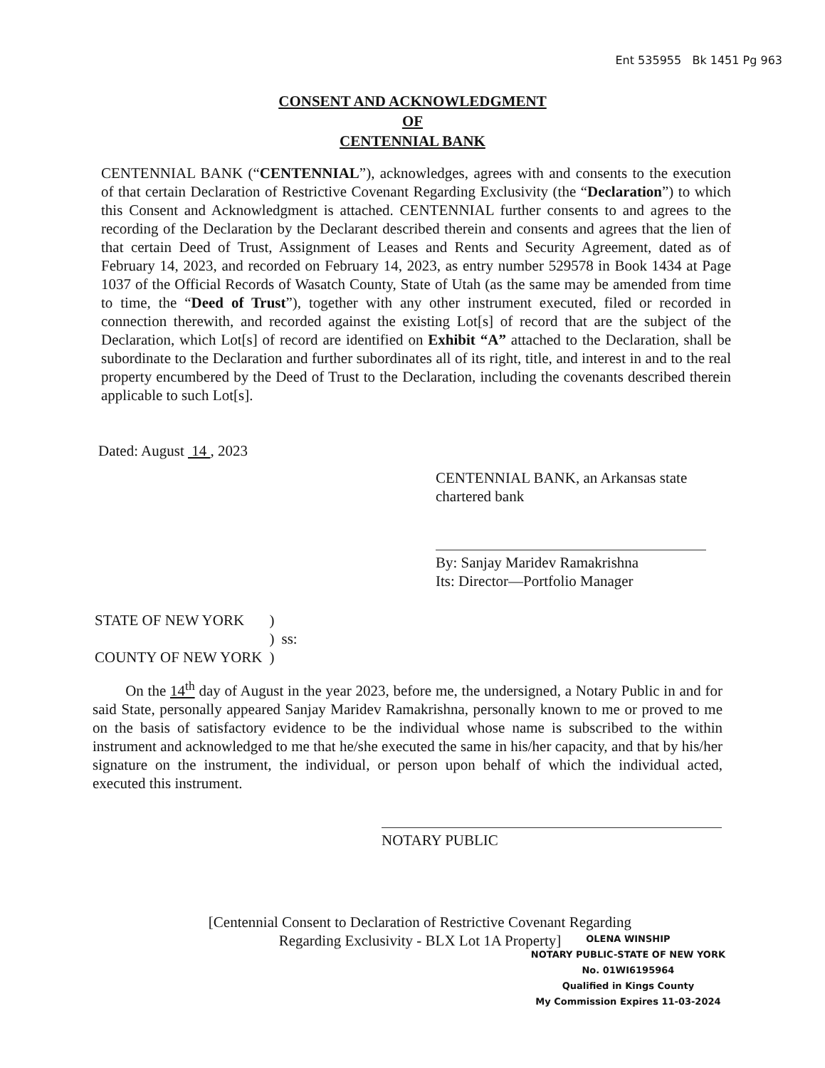Ent 535955 Bk 1451 Pg 963
CONSENT AND ACKNOWLEDGMENT
OF
CENTENNIAL BANK
CENTENNIAL BANK (“CENTENNIAL”), acknowledges, agrees with and consents to the execution of that certain Declaration of Restrictive Covenant Regarding Exclusivity (the “Declaration”) to which this Consent and Acknowledgment is attached. CENTENNIAL further consents to and agrees to the recording of the Declaration by the Declarant described therein and consents and agrees that the lien of that certain Deed of Trust, Assignment of Leases and Rents and Security Agreement, dated as of February 14, 2023, and recorded on February 14, 2023, as entry number 529578 in Book 1434 at Page 1037 of the Official Records of Wasatch County, State of Utah (as the same may be amended from time to time, the “Deed of Trust”), together with any other instrument executed, filed or recorded in connection therewith, and recorded against the existing Lot[s] of record that are the subject of the Declaration, which Lot[s] of record are identified on Exhibit “A” attached to the Declaration, shall be subordinate to the Declaration and further subordinates all of its right, title, and interest in and to the real property encumbered by the Deed of Trust to the Declaration, including the covenants described therein applicable to such Lot[s].
Dated: August 14 , 2023
CENTENNIAL BANK, an Arkansas state chartered bank
By: Sanjay Maridev Ramakrishna
Its: Director—Portfolio Manager
| STATE OF NEW YORK | ) | |
| | ) | ss: |
| COUNTY OF NEW YORK | ) | |
On the 14<sup>th</sup> day of August in the year 2023, before me, the undersigned, a Notary Public in and for said State, personally appeared Sanjay Maridev Ramakrishna, personally known to me or proved to me on the basis of satisfactory evidence to be the individual whose name is subscribed to the within instrument and acknowledged to me that he/she executed the same in his/her capacity, and that by his/her signature on the instrument, the individual, or person upon behalf of which the individual acted, executed this instrument.
NOTARY PUBLIC
[Centennial Consent to Declaration of Restrictive Covenant Regarding
Regarding Exclusivity - BLX Lot 1A Property]
OLENA WINSHIP
NOTARY PUBLIC-STATE OF NEW YORK
No. 01WI6195964
Qualified in Kings County
My Commission Expires 11-03-2024